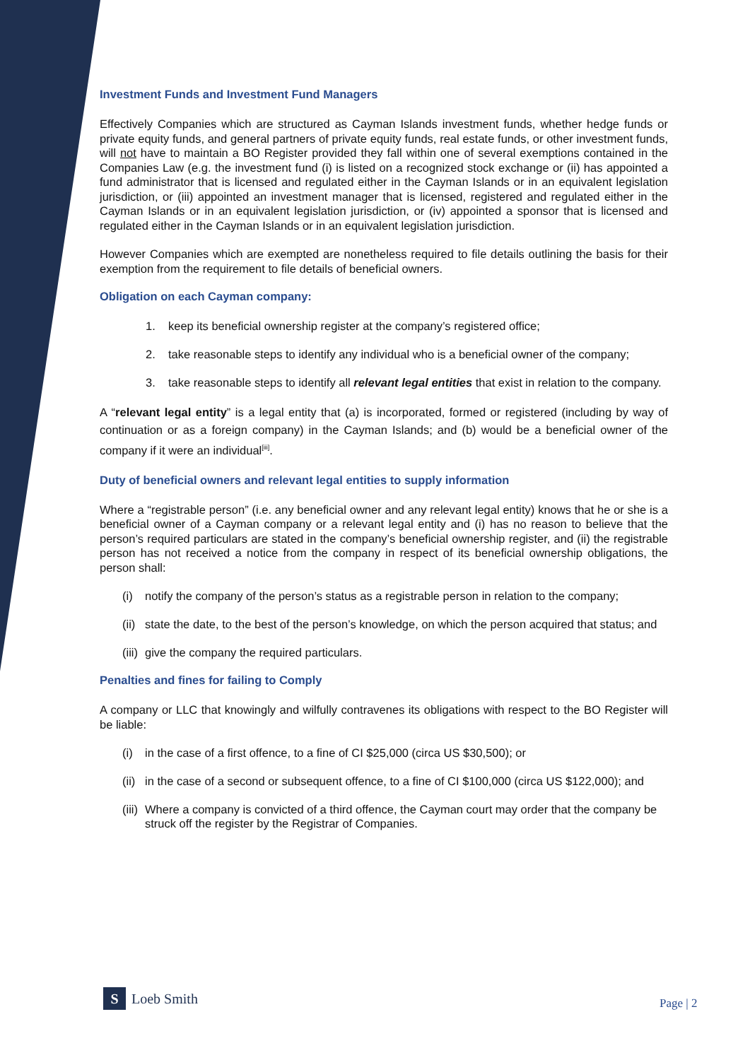Investment Funds and Investment Fund Managers
Effectively Companies which are structured as Cayman Islands investment funds, whether hedge funds or private equity funds, and general partners of private equity funds, real estate funds, or other investment funds, will not have to maintain a BO Register provided they fall within one of several exemptions contained in the Companies Law (e.g. the investment fund (i) is listed on a recognized stock exchange or (ii) has appointed a fund administrator that is licensed and regulated either in the Cayman Islands or in an equivalent legislation jurisdiction, or (iii) appointed an investment manager that is licensed, registered and regulated either in the Cayman Islands or in an equivalent legislation jurisdiction, or (iv) appointed a sponsor that is licensed and regulated either in the Cayman Islands or in an equivalent legislation jurisdiction.
However Companies which are exempted are nonetheless required to file details outlining the basis for their exemption from the requirement to file details of beneficial owners.
Obligation on each Cayman company:
1. keep its beneficial ownership register at the company’s registered office;
2. take reasonable steps to identify any individual who is a beneficial owner of the company;
3. take reasonable steps to identify all relevant legal entities that exist in relation to the company.
A “relevant legal entity” is a legal entity that (a) is incorporated, formed or registered (including by way of continuation or as a foreign company) in the Cayman Islands; and (b) would be a beneficial owner of the company if it were an individual<sup>[iii]</sup>.
Duty of beneficial owners and relevant legal entities to supply information
Where a “registrable person” (i.e. any beneficial owner and any relevant legal entity) knows that he or she is a beneficial owner of a Cayman company or a relevant legal entity and (i) has no reason to believe that the person’s required particulars are stated in the company’s beneficial ownership register, and (ii) the registrable person has not received a notice from the company in respect of its beneficial ownership obligations, the person shall:
(i) notify the company of the person’s status as a registrable person in relation to the company;
(ii) state the date, to the best of the person’s knowledge, on which the person acquired that status; and
(iii) give the company the required particulars.
Penalties and fines for failing to Comply
A company or LLC that knowingly and wilfully contravenes its obligations with respect to the BO Register will be liable:
(i) in the case of a first offence, to a fine of CI $25,000 (circa US $30,500); or
(ii) in the case of a second or subsequent offence, to a fine of CI $100,000 (circa US $122,000); and
(iii) Where a company is convicted of a third offence, the Cayman court may order that the company be struck off the register by the Registrar of Companies.
S
Loeb Smith
Page | 2